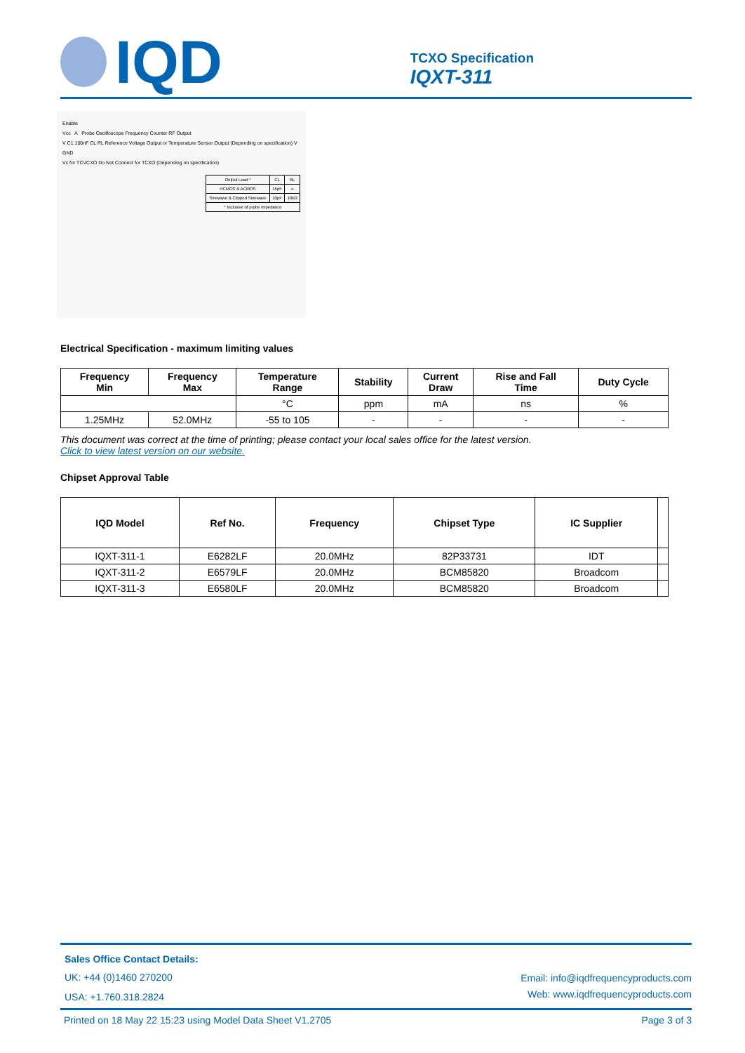IQD
TCXO Specification
IQXT-311
Enable
Vcc A Probe Oscilloscope Frequency Counter RF Output
V C1 100nF CL RL Reference Voltage Output or Temperature Sensor Output (Depending on specification) V
GND
Vc for TCVCXO Do Not Connect for TCXO (Depending on specification)
| Output Load * | CL | RL |
| HCMOS & ACMOS | 15pF | ∞ |
| Sinewave & Clipped Sinewave | 10pF | 10kΩ |
| * Inclusive of probe impedance | | |
Electrical Specification - maximum limiting values
| Frequency Min | Frequency Max | Temperature Range | Stability | Current Draw | Rise and Fall Time | Duty Cycle |
| --- | --- | --- | --- | --- | --- | --- |
| | | °C | ppm | mA | ns | % |
| 1.25MHz | 52.0MHz | -55 to 105 | - | - | - | - |
This document was correct at the time of printing; please contact your local sales office for the latest version.
Click to view latest version on our website.
Chipset Approval Table
| IQD Model | Ref No. | Frequency | Chipset Type | IC Supplier | |
| --- | --- | --- | --- | --- | --- |
| IQXT-311-1 | E6282LF | 20.0MHz | 82P33731 | IDT | |
| IQXT-311-2 | E6579LF | 20.0MHz | BCM85820 | Broadcom | |
| IQXT-311-3 | E6580LF | 20.0MHz | BCM85820 | Broadcom | |
Sales Office Contact Details:
UK: +44 (0)1460 270200
USA: +1.760.318.2824
Email: info@iqdfrequencyproducts.com
Web: www.iqdfrequencyproducts.com
Printed on 18 May 22 15:23 using Model Data Sheet V1.2705 Page 3 of 3